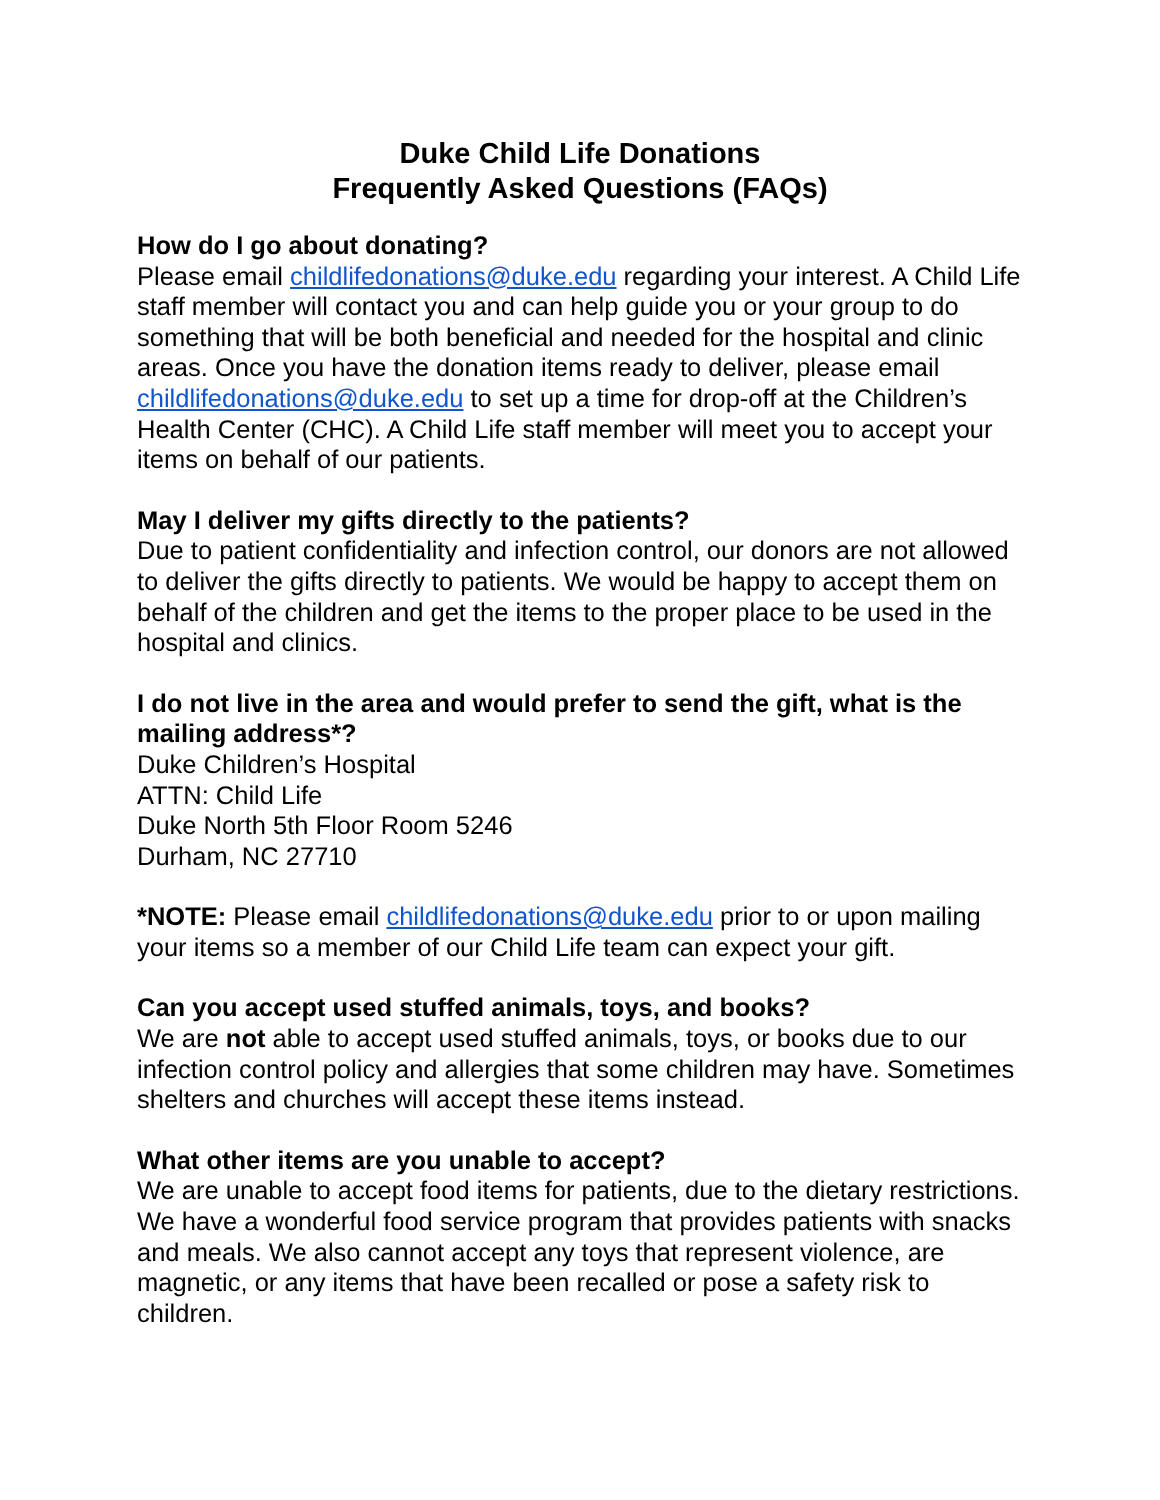Duke Child Life Donations
Frequently Asked Questions (FAQs)
How do I go about donating?
Please email childlifedonations@duke.edu regarding your interest. A Child Life staff member will contact you and can help guide you or your group to do something that will be both beneficial and needed for the hospital and clinic areas. Once you have the donation items ready to deliver, please email childlifedonations@duke.edu to set up a time for drop-off at the Children’s Health Center (CHC). A Child Life staff member will meet you to accept your items on behalf of our patients.
May I deliver my gifts directly to the patients?
Due to patient confidentiality and infection control, our donors are not allowed to deliver the gifts directly to patients. We would be happy to accept them on behalf of the children and get the items to the proper place to be used in the hospital and clinics.
I do not live in the area and would prefer to send the gift, what is the mailing address*?
Duke Children’s Hospital
ATTN: Child Life
Duke North 5th Floor Room 5246
Durham, NC 27710
*NOTE: Please email childlifedonations@duke.edu prior to or upon mailing your items so a member of our Child Life team can expect your gift.
Can you accept used stuffed animals, toys, and books?
We are not able to accept used stuffed animals, toys, or books due to our infection control policy and allergies that some children may have. Sometimes shelters and churches will accept these items instead.
What other items are you unable to accept?
We are unable to accept food items for patients, due to the dietary restrictions. We have a wonderful food service program that provides patients with snacks and meals. We also cannot accept any toys that represent violence, are magnetic, or any items that have been recalled or pose a safety risk to children.